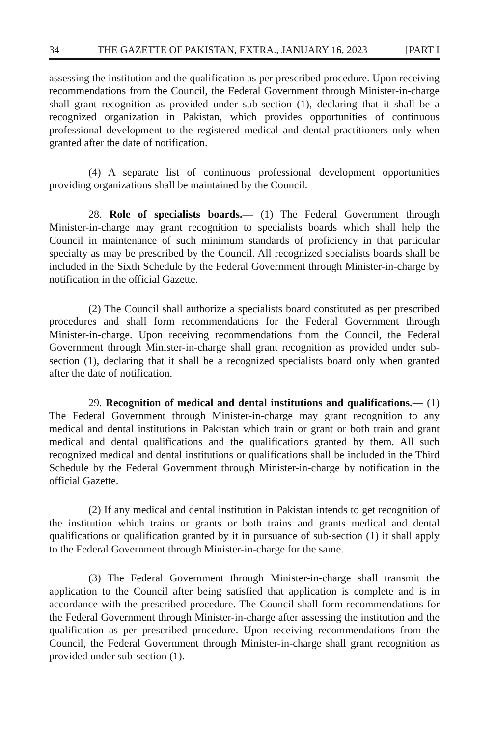34 THE GAZETTE OF PAKISTAN, EXTRA., JANUARY 16, 2023 [PART I
assessing the institution and the qualification as per prescribed procedure. Upon receiving recommendations from the Council, the Federal Government through Minister-in-charge shall grant recognition as provided under sub-section (1), declaring that it shall be a recognized organization in Pakistan, which provides opportunities of continuous professional development to the registered medical and dental practitioners only when granted after the date of notification.
(4) A separate list of continuous professional development opportunities providing organizations shall be maintained by the Council.
28. Role of specialists boards.— (1) The Federal Government through Minister-in-charge may grant recognition to specialists boards which shall help the Council in maintenance of such minimum standards of proficiency in that particular specialty as may be prescribed by the Council. All recognized specialists boards shall be included in the Sixth Schedule by the Federal Government through Minister-in-charge by notification in the official Gazette.
(2) The Council shall authorize a specialists board constituted as per prescribed procedures and shall form recommendations for the Federal Government through Minister-in-charge. Upon receiving recommendations from the Council, the Federal Government through Minister-in-charge shall grant recognition as provided under sub-section (1), declaring that it shall be a recognized specialists board only when granted after the date of notification.
29. Recognition of medical and dental institutions and qualifications.— (1) The Federal Government through Minister-in-charge may grant recognition to any medical and dental institutions in Pakistan which train or grant or both train and grant medical and dental qualifications and the qualifications granted by them. All such recognized medical and dental institutions or qualifications shall be included in the Third Schedule by the Federal Government through Minister-in-charge by notification in the official Gazette.
(2) If any medical and dental institution in Pakistan intends to get recognition of the institution which trains or grants or both trains and grants medical and dental qualifications or qualification granted by it in pursuance of sub-section (1) it shall apply to the Federal Government through Minister-in-charge for the same.
(3) The Federal Government through Minister-in-charge shall transmit the application to the Council after being satisfied that application is complete and is in accordance with the prescribed procedure. The Council shall form recommendations for the Federal Government through Minister-in-charge after assessing the institution and the qualification as per prescribed procedure. Upon receiving recommendations from the Council, the Federal Government through Minister-in-charge shall grant recognition as provided under sub-section (1).